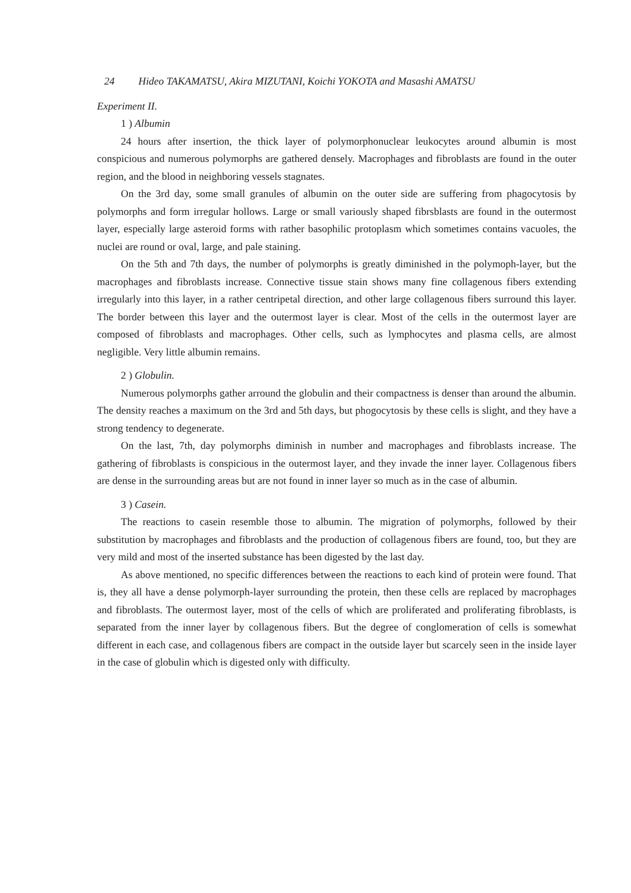24 Hideo TAKAMATSU, Akira MIZUTANI, Koichi YOKOTA and Masashi AMATSU
Experiment II.
1 ) Albumin
24 hours after insertion, the thick layer of polymorphonuclear leukocytes around albumin is most conspicious and numerous polymorphs are gathered densely. Macrophages and fibroblasts are found in the outer region, and the blood in neighboring vessels stagnates.
On the 3rd day, some small granules of albumin on the outer side are suffering from phagocytosis by polymorphs and form irregular hollows. Large or small variously shaped fibrsblasts are found in the outermost layer, especially large asteroid forms with rather basophilic protoplasm which sometimes contains vacuoles, the nuclei are round or oval, large, and pale staining.
On the 5th and 7th days, the number of polymorphs is greatly diminished in the polymoph-layer, but the macrophages and fibroblasts increase. Connective tissue stain shows many fine collagenous fibers extending irregularly into this layer, in a rather centripetal direction, and other large collagenous fibers surround this layer. The border between this layer and the outermost layer is clear. Most of the cells in the outermost layer are composed of fibroblasts and macrophages. Other cells, such as lymphocytes and plasma cells, are almost negligible. Very little albumin remains.
2 ) Globulin.
Numerous polymorphs gather arround the globulin and their compactness is denser than around the albumin. The density reaches a maximum on the 3rd and 5th days, but phogocytosis by these cells is slight, and they have a strong tendency to degenerate.
On the last, 7th, day polymorphs diminish in number and macrophages and fibroblasts increase. The gathering of fibroblasts is conspicious in the outermost layer, and they invade the inner layer. Collagenous fibers are dense in the surrounding areas but are not found in inner layer so much as in the case of albumin.
3 ) Casein.
The reactions to casein resemble those to albumin. The migration of polymorphs, followed by their substitution by macrophages and fibroblasts and the production of collagenous fibers are found, too, but they are very mild and most of the inserted substance has been digested by the last day.
As above mentioned, no specific differences between the reactions to each kind of protein were found. That is, they all have a dense polymorph-layer surrounding the protein, then these cells are replaced by macrophages and fibroblasts. The outermost layer, most of the cells of which are proliferated and proliferating fibroblasts, is separated from the inner layer by collagenous fibers. But the degree of conglomeration of cells is somewhat different in each case, and collagenous fibers are compact in the outside layer but scarcely seen in the inside layer in the case of globulin which is digested only with difficulty.